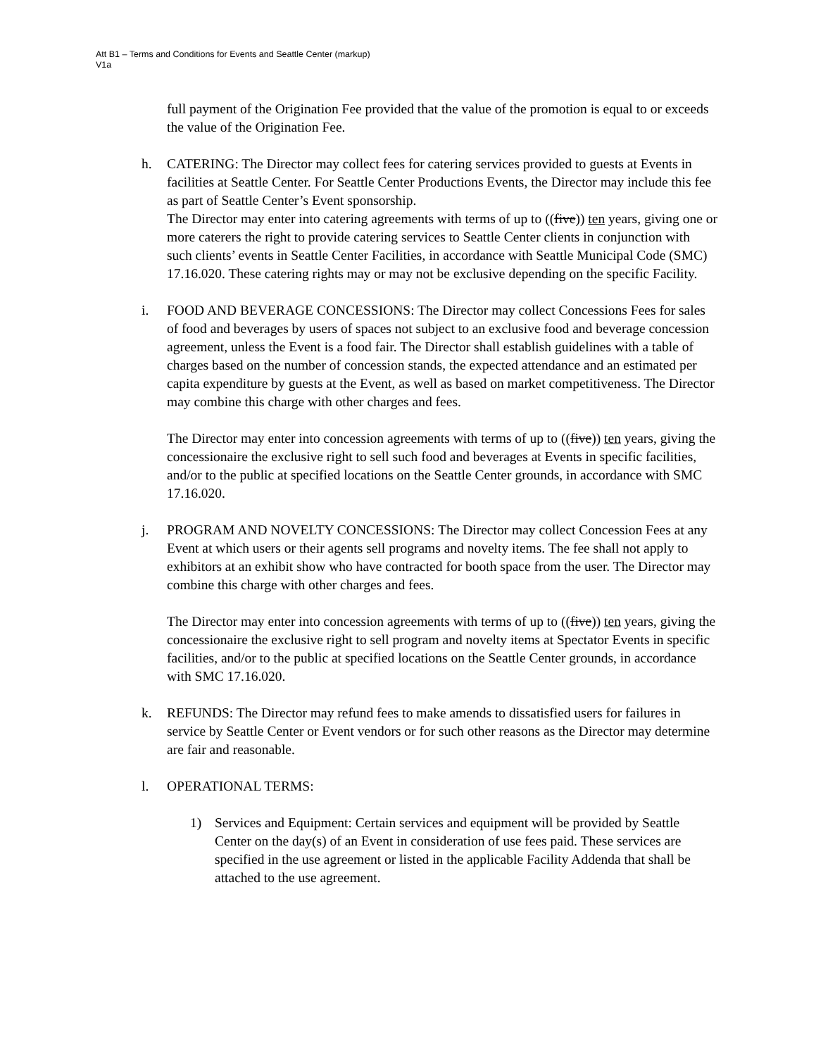Att B1 – Terms and Conditions for Events and Seattle Center (markup)
V1a
full payment of the Origination Fee provided that the value of the promotion is equal to or exceeds the value of the Origination Fee.
h. CATERING: The Director may collect fees for catering services provided to guests at Events in facilities at Seattle Center. For Seattle Center Productions Events, the Director may include this fee as part of Seattle Center’s Event sponsorship.
The Director may enter into catering agreements with terms of up to ((five)) ten years, giving one or more caterers the right to provide catering services to Seattle Center clients in conjunction with such clients’ events in Seattle Center Facilities, in accordance with Seattle Municipal Code (SMC) 17.16.020. These catering rights may or may not be exclusive depending on the specific Facility.
i. FOOD AND BEVERAGE CONCESSIONS: The Director may collect Concessions Fees for sales of food and beverages by users of spaces not subject to an exclusive food and beverage concession agreement, unless the Event is a food fair. The Director shall establish guidelines with a table of charges based on the number of concession stands, the expected attendance and an estimated per capita expenditure by guests at the Event, as well as based on market competitiveness. The Director may combine this charge with other charges and fees.
The Director may enter into concession agreements with terms of up to ((five)) ten years, giving the concessionaire the exclusive right to sell such food and beverages at Events in specific facilities, and/or to the public at specified locations on the Seattle Center grounds, in accordance with SMC 17.16.020.
j. PROGRAM AND NOVELTY CONCESSIONS: The Director may collect Concession Fees at any Event at which users or their agents sell programs and novelty items. The fee shall not apply to exhibitors at an exhibit show who have contracted for booth space from the user. The Director may combine this charge with other charges and fees.
The Director may enter into concession agreements with terms of up to ((five)) ten years, giving the concessionaire the exclusive right to sell program and novelty items at Spectator Events in specific facilities, and/or to the public at specified locations on the Seattle Center grounds, in accordance with SMC 17.16.020.
k. REFUNDS: The Director may refund fees to make amends to dissatisfied users for failures in service by Seattle Center or Event vendors or for such other reasons as the Director may determine are fair and reasonable.
l. OPERATIONAL TERMS:
1) Services and Equipment: Certain services and equipment will be provided by Seattle Center on the day(s) of an Event in consideration of use fees paid. These services are specified in the use agreement or listed in the applicable Facility Addenda that shall be attached to the use agreement.